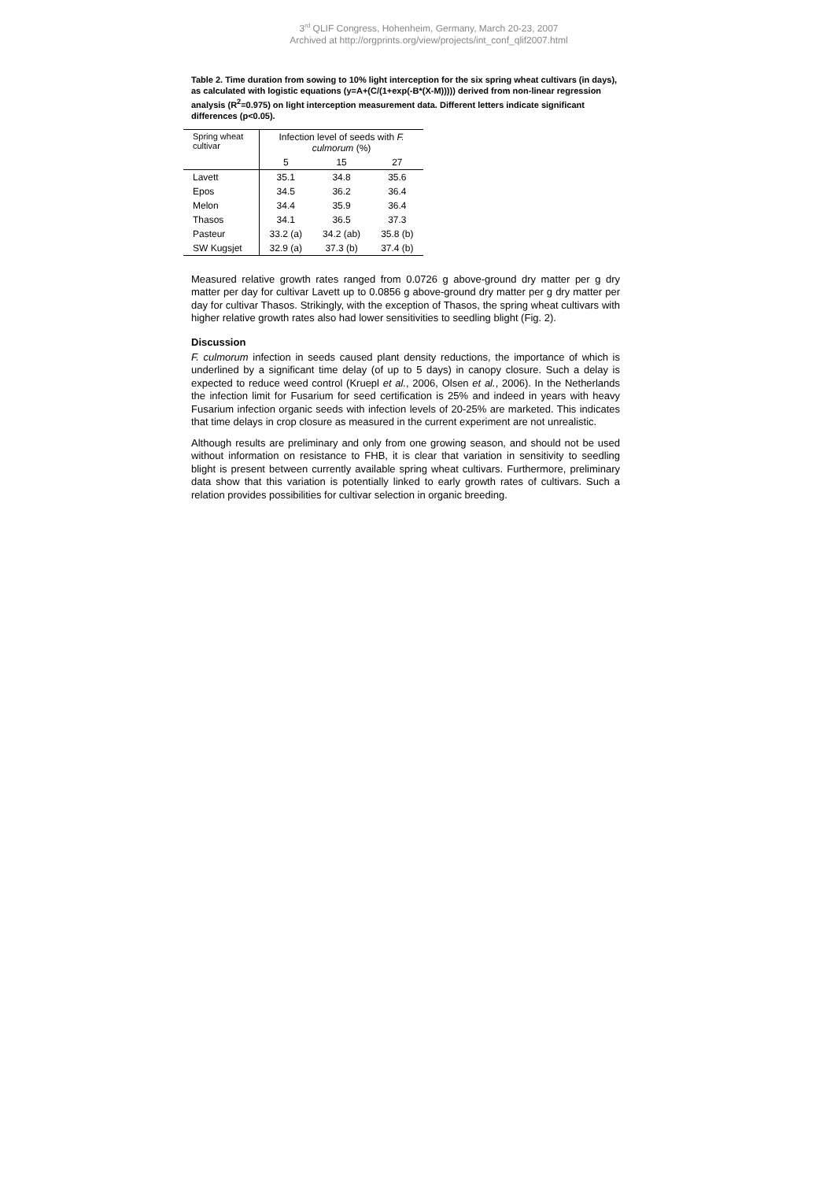3<sup>rd</sup> QLIF Congress, Hohenheim, Germany, March 20-23, 2007
Archived at http://orgprints.org/view/projects/int_conf_qlif2007.html
Table 2. Time duration from sowing to 10% light interception for the six spring wheat cultivars (in days), as calculated with logistic equations (y=A+(C/(1+exp(-B*(X-M))))) derived from non-linear regression analysis (R<sup>2</sup>=0.975) on light interception measurement data. Different letters indicate significant differences (p<0.05).
| Spring wheat cultivar | Infection level of seeds with F. culmorum (%) | | |
| --- | --- | --- | --- |
| | 5 | 15 | 27 |
| Lavett | 35.1 | 34.8 | 35.6 |
| Epos | 34.5 | 36.2 | 36.4 |
| Melon | 34.4 | 35.9 | 36.4 |
| Thasos | 34.1 | 36.5 | 37.3 |
| Pasteur | 33.2 (a) | 34.2 (ab) | 35.8 (b) |
| SW Kugsjet | 32.9 (a) | 37.3 (b) | 37.4 (b) |
Measured relative growth rates ranged from 0.0726 g above-ground dry matter per g dry matter per day for cultivar Lavett up to 0.0856 g above-ground dry matter per g dry matter per day for cultivar Thasos. Strikingly, with the exception of Thasos, the spring wheat cultivars with higher relative growth rates also had lower sensitivities to seedling blight (Fig. 2).
Discussion
F. culmorum infection in seeds caused plant density reductions, the importance of which is underlined by a significant time delay (of up to 5 days) in canopy closure. Such a delay is expected to reduce weed control (Kruepl et al., 2006, Olsen et al., 2006). In the Netherlands the infection limit for Fusarium for seed certification is 25% and indeed in years with heavy Fusarium infection organic seeds with infection levels of 20-25% are marketed. This indicates that time delays in crop closure as measured in the current experiment are not unrealistic.
Although results are preliminary and only from one growing season, and should not be used without information on resistance to FHB, it is clear that variation in sensitivity to seedling blight is present between currently available spring wheat cultivars. Furthermore, preliminary data show that this variation is potentially linked to early growth rates of cultivars. Such a relation provides possibilities for cultivar selection in organic breeding.